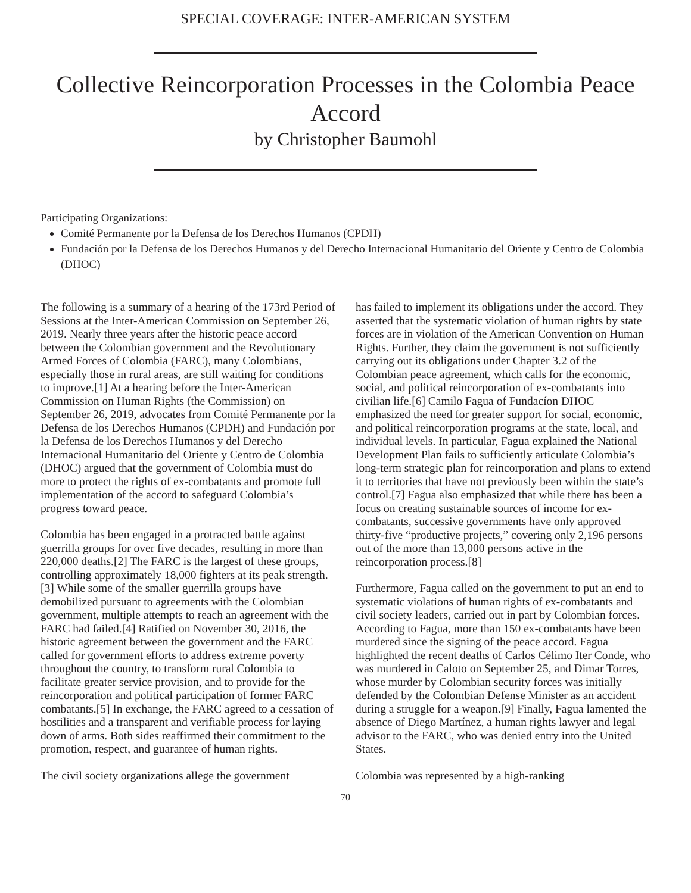SPECIAL COVERAGE: INTER-AMERICAN SYSTEM
Collective Reincorporation Processes in the Colombia Peace Accord
by Christopher Baumohl
Participating Organizations:
Comité Permanente por la Defensa de los Derechos Humanos (CPDH)
Fundación por la Defensa de los Derechos Humanos y del Derecho Internacional Humanitario del Oriente y Centro de Colombia (DHOC)
The following is a summary of a hearing of the 173rd Period of Sessions at the Inter-American Commission on September 26, 2019. Nearly three years after the historic peace accord between the Colombian government and the Revolutionary Armed Forces of Colombia (FARC), many Colombians, especially those in rural areas, are still waiting for conditions to improve.[1] At a hearing before the Inter-American Commission on Human Rights (the Commission) on September 26, 2019, advocates from Comité Permanente por la Defensa de los Derechos Humanos (CPDH) and Fundación por la Defensa de los Derechos Humanos y del Derecho Internacional Humanitario del Oriente y Centro de Colombia (DHOC) argued that the government of Colombia must do more to protect the rights of ex-combatants and promote full implementation of the accord to safeguard Colombia’s progress toward peace.
Colombia has been engaged in a protracted battle against guerrilla groups for over five decades, resulting in more than 220,000 deaths.[2] The FARC is the largest of these groups, controlling approximately 18,000 fighters at its peak strength.[3] While some of the smaller guerrilla groups have demobilized pursuant to agreements with the Colombian government, multiple attempts to reach an agreement with the FARC had failed.[4] Ratified on November 30, 2016, the historic agreement between the government and the FARC called for government efforts to address extreme poverty throughout the country, to transform rural Colombia to facilitate greater service provision, and to provide for the reincorporation and political participation of former FARC combatants.[5] In exchange, the FARC agreed to a cessation of hostilities and a transparent and verifiable process for laying down of arms. Both sides reaffirmed their commitment to the promotion, respect, and guarantee of human rights.
The civil society organizations allege the government
has failed to implement its obligations under the accord. They asserted that the systematic violation of human rights by state forces are in violation of the American Convention on Human Rights. Further, they claim the government is not sufficiently carrying out its obligations under Chapter 3.2 of the Colombian peace agreement, which calls for the economic, social, and political reincorporation of ex-combatants into civilian life.[6] Camilo Fagua of Fundacíon DHOC emphasized the need for greater support for social, economic, and political reincorporation programs at the state, local, and individual levels. In particular, Fagua explained the National Development Plan fails to sufficiently articulate Colombia’s long-term strategic plan for reincorporation and plans to extend it to territories that have not previously been within the state’s control.[7] Fagua also emphasized that while there has been a focus on creating sustainable sources of income for ex-combatants, successive governments have only approved thirty-five “productive projects,” covering only 2,196 persons out of the more than 13,000 persons active in the reincorporation process.[8]
Furthermore, Fagua called on the government to put an end to systematic violations of human rights of ex-combatants and civil society leaders, carried out in part by Colombian forces. According to Fagua, more than 150 ex-combatants have been murdered since the signing of the peace accord. Fagua highlighted the recent deaths of Carlos Célimo Iter Conde, who was murdered in Caloto on September 25, and Dimar Torres, whose murder by Colombian security forces was initially defended by the Colombian Defense Minister as an accident during a struggle for a weapon.[9] Finally, Fagua lamented the absence of Diego Martínez, a human rights lawyer and legal advisor to the FARC, who was denied entry into the United States.
Colombia was represented by a high-ranking
70